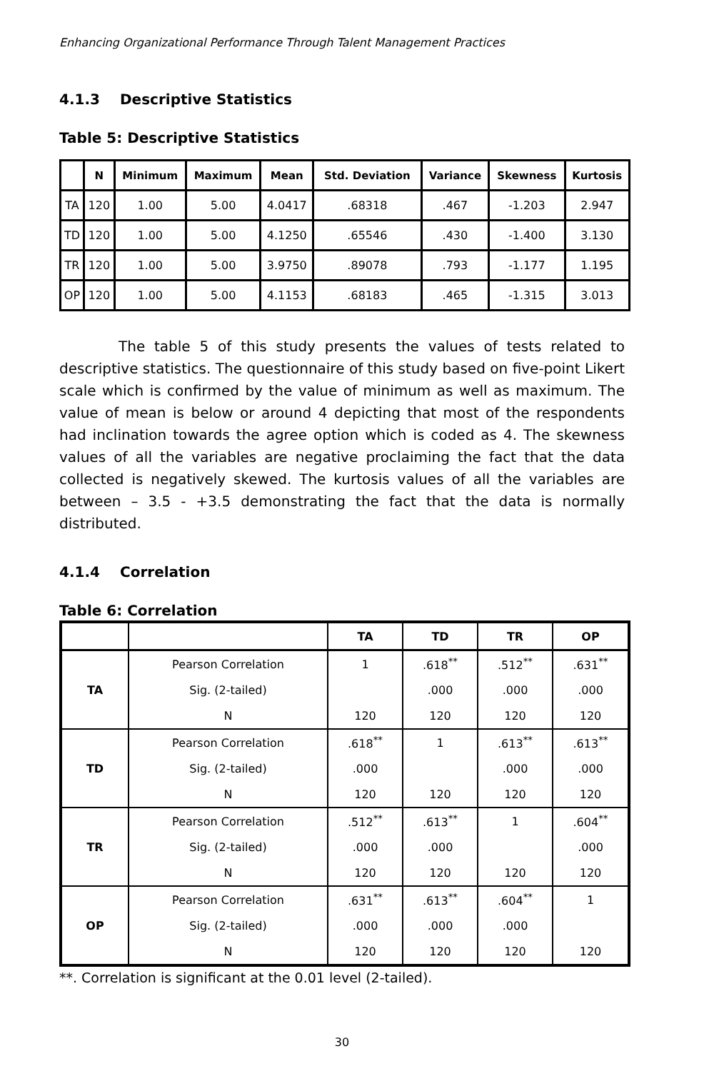Enhancing Organizational Performance Through Talent Management Practices
4.1.3 Descriptive Statistics
Table 5: Descriptive Statistics
| | N | Minimum | Maximum | Mean | Std. Deviation | Variance | Skewness | Kurtosis |
| --- | --- | --- | --- | --- | --- | --- | --- | --- |
| TA | 120 | 1.00 | 5.00 | 4.0417 | .68318 | .467 | -1.203 | 2.947 |
| TD | 120 | 1.00 | 5.00 | 4.1250 | .65546 | .430 | -1.400 | 3.130 |
| TR | 120 | 1.00 | 5.00 | 3.9750 | .89078 | .793 | -1.177 | 1.195 |
| OP | 120 | 1.00 | 5.00 | 4.1153 | .68183 | .465 | -1.315 | 3.013 |
The table 5 of this study presents the values of tests related to descriptive statistics. The questionnaire of this study based on five-point Likert scale which is confirmed by the value of minimum as well as maximum. The value of mean is below or around 4 depicting that most of the respondents had inclination towards the agree option which is coded as 4. The skewness values of all the variables are negative proclaiming the fact that the data collected is negatively skewed. The kurtosis values of all the variables are between – 3.5 - +3.5 demonstrating the fact that the data is normally distributed.
4.1.4 Correlation
Table 6: Correlation
| | | TA | TD | TR | OP |
| --- | --- | --- | --- | --- | --- |
| TA | Pearson Correlation | 1 | .618<sup>**</sup> | .512<sup>**</sup> | .631<sup>**</sup> |
| | Sig. (2-tailed) | | .000 | .000 | .000 |
| | N | 120 | 120 | 120 | 120 |
| TD | Pearson Correlation | .618<sup>**</sup> | 1 | .613<sup>**</sup> | .613<sup>**</sup> |
| | Sig. (2-tailed) | .000 | | .000 | .000 |
| | N | 120 | 120 | 120 | 120 |
| TR | Pearson Correlation | .512<sup>**</sup> | .613<sup>**</sup> | 1 | .604<sup>**</sup> |
| | Sig. (2-tailed) | .000 | .000 | | .000 |
| | N | 120 | 120 | 120 | 120 |
| OP | Pearson Correlation | .631<sup>**</sup> | .613<sup>**</sup> | .604<sup>**</sup> | 1 |
| | Sig. (2-tailed) | .000 | .000 | .000 | |
| | N | 120 | 120 | 120 | 120 |
**. Correlation is significant at the 0.01 level (2-tailed).
30